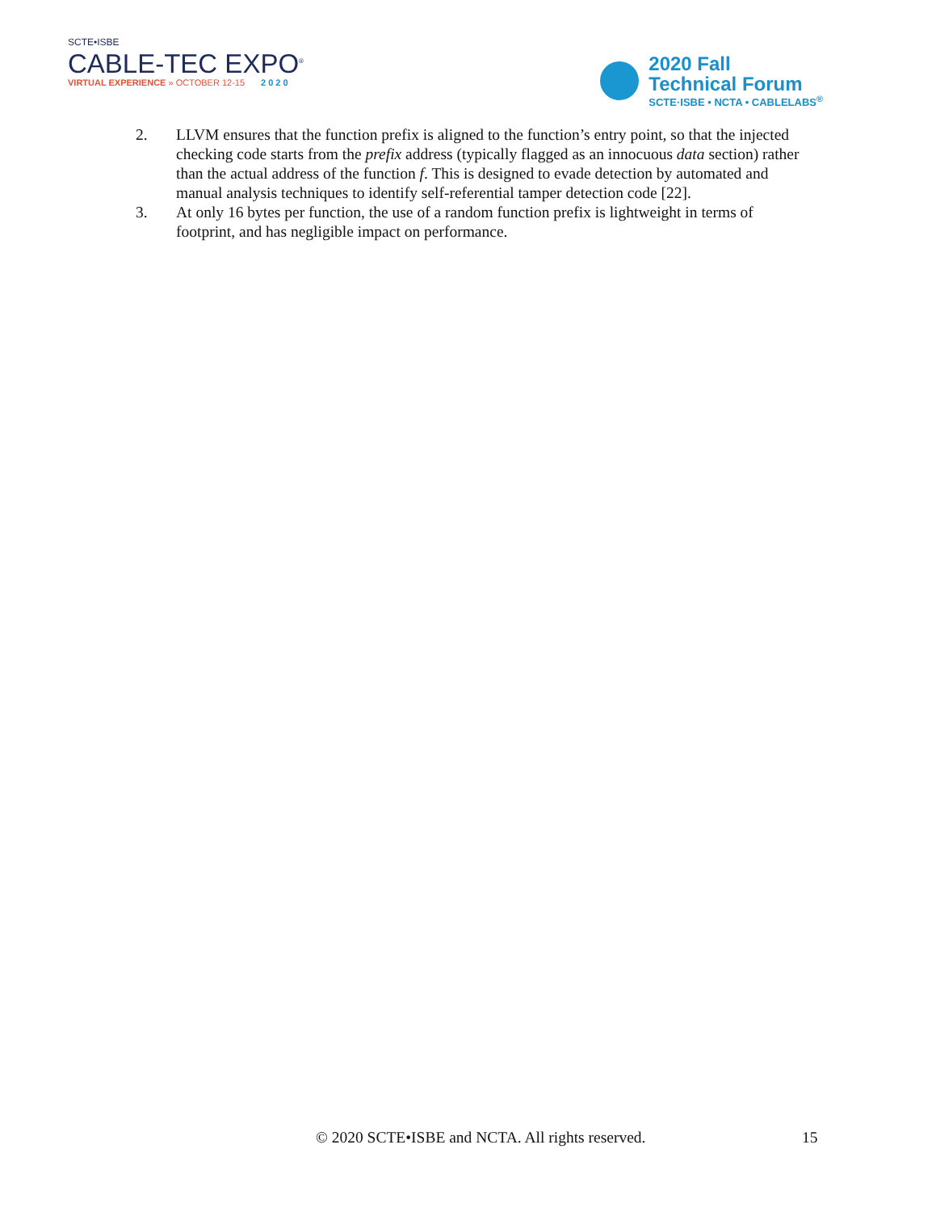SCTE•ISBE
CABLE-TEC EXPO<sup>®</sup>
VIRTUAL EXPERIENCE » OCTOBER 12-15 2020
2020 Fall
Technical Forum
SCTE·ISBE • NCTA • CABLELABS<sup>®</sup>
2. LLVM ensures that the function prefix is aligned to the function’s entry point, so that the injected checking code starts from the prefix address (typically flagged as an innocuous data section) rather than the actual address of the function f. This is designed to evade detection by automated and manual analysis techniques to identify self-referential tamper detection code [22].
3. At only 16 bytes per function, the use of a random function prefix is lightweight in terms of footprint, and has negligible impact on performance.
© 2020 SCTE•ISBE and NCTA. All rights reserved. 15